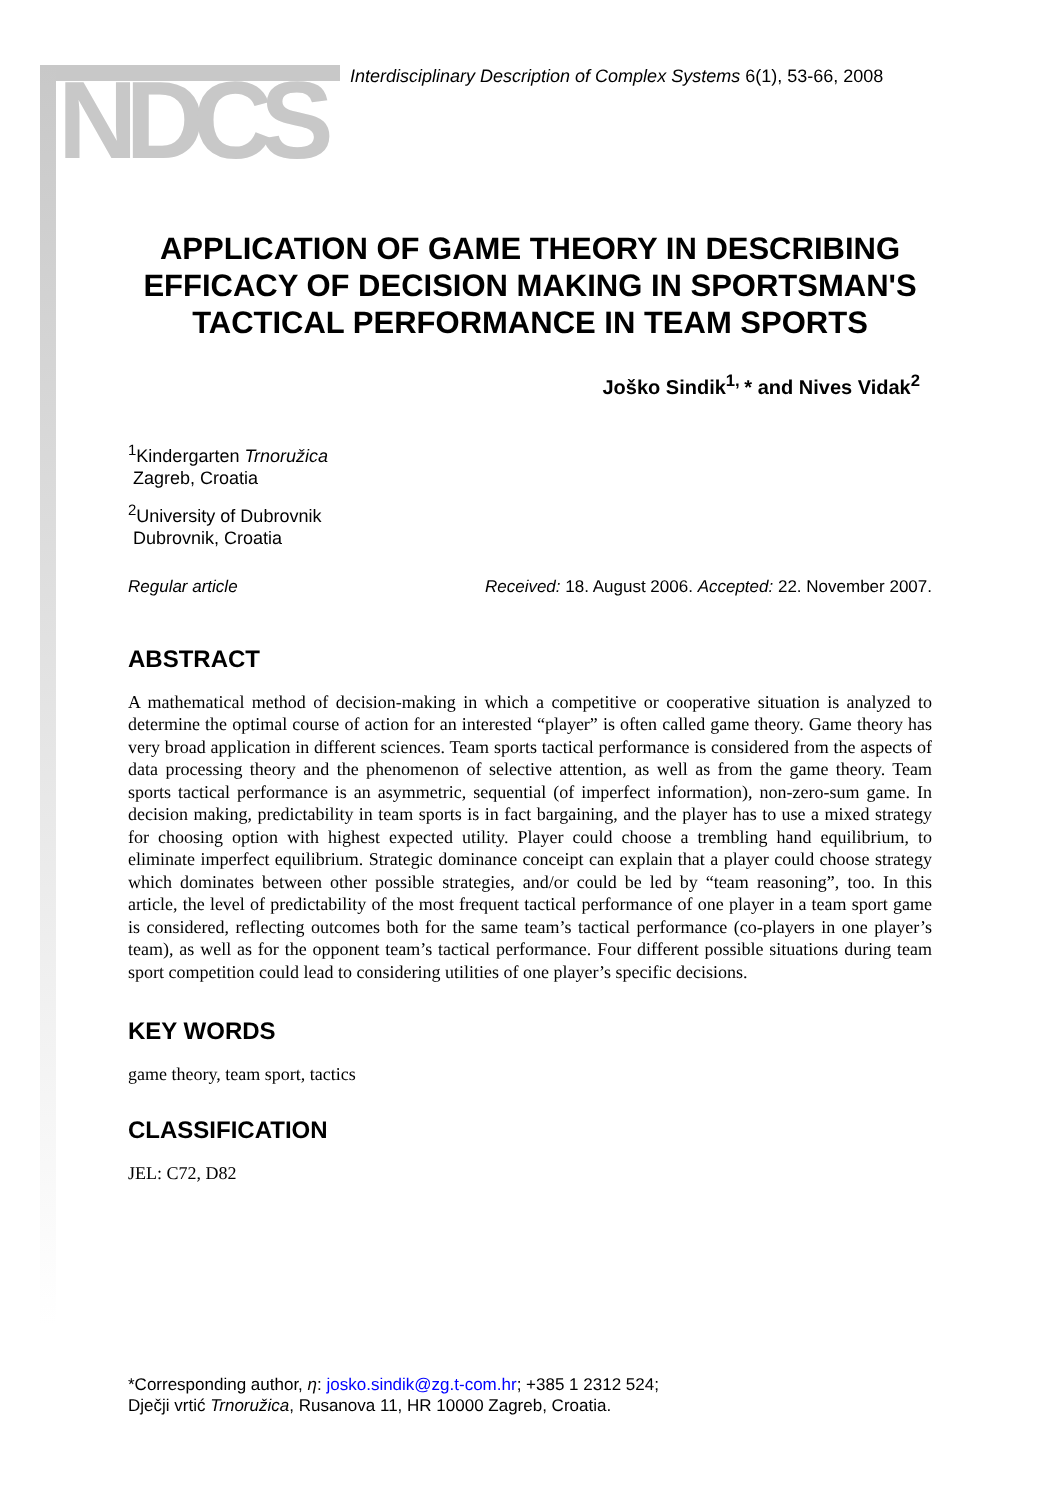NDCS
Interdisciplinary Description of Complex Systems 6(1), 53-66, 2008
APPLICATION OF GAME THEORY IN DESCRIBING EFFICACY OF DECISION MAKING IN SPORTSMAN'S TACTICAL PERFORMANCE IN TEAM SPORTS
Joško Sindik<sup>1,</sup>* and Nives Vidak<sup>2</sup>
<sup>1</sup> Kindergarten Trnoružica
Zagreb, Croatia
<sup>2</sup> University of Dubrovnik
Dubrovnik, Croatia
Regular article Received: 18. August 2006. Accepted: 22. November 2007.
ABSTRACT
A mathematical method of decision-making in which a competitive or cooperative situation is analyzed to determine the optimal course of action for an interested “player” is often called game theory. Game theory has very broad application in different sciences. Team sports tactical performance is considered from the aspects of data processing theory and the phenomenon of selective attention, as well as from the game theory. Team sports tactical performance is an asymmetric, sequential (of imperfect information), non-zero-sum game. In decision making, predictability in team sports is in fact bargaining, and the player has to use a mixed strategy for choosing option with highest expected utility. Player could choose a trembling hand equilibrium, to eliminate imperfect equilibrium. Strategic dominance conceipt can explain that a player could choose strategy which dominates between other possible strategies, and/or could be led by “team reasoning”, too. In this article, the level of predictability of the most frequent tactical performance of one player in a team sport game is considered, reflecting outcomes both for the same team’s tactical performance (co-players in one player’s team), as well as for the opponent team’s tactical performance. Four different possible situations during team sport competition could lead to considering utilities of one player’s specific decisions.
KEY WORDS
game theory, team sport, tactics
CLASSIFICATION
JEL: C72, D82
*Corresponding author, η: josko.sindik@zg.t-com.hr; +385 1 2312 524;
Dječji vrtić Trnoružica, Rusanova 11, HR 10000 Zagreb, Croatia.